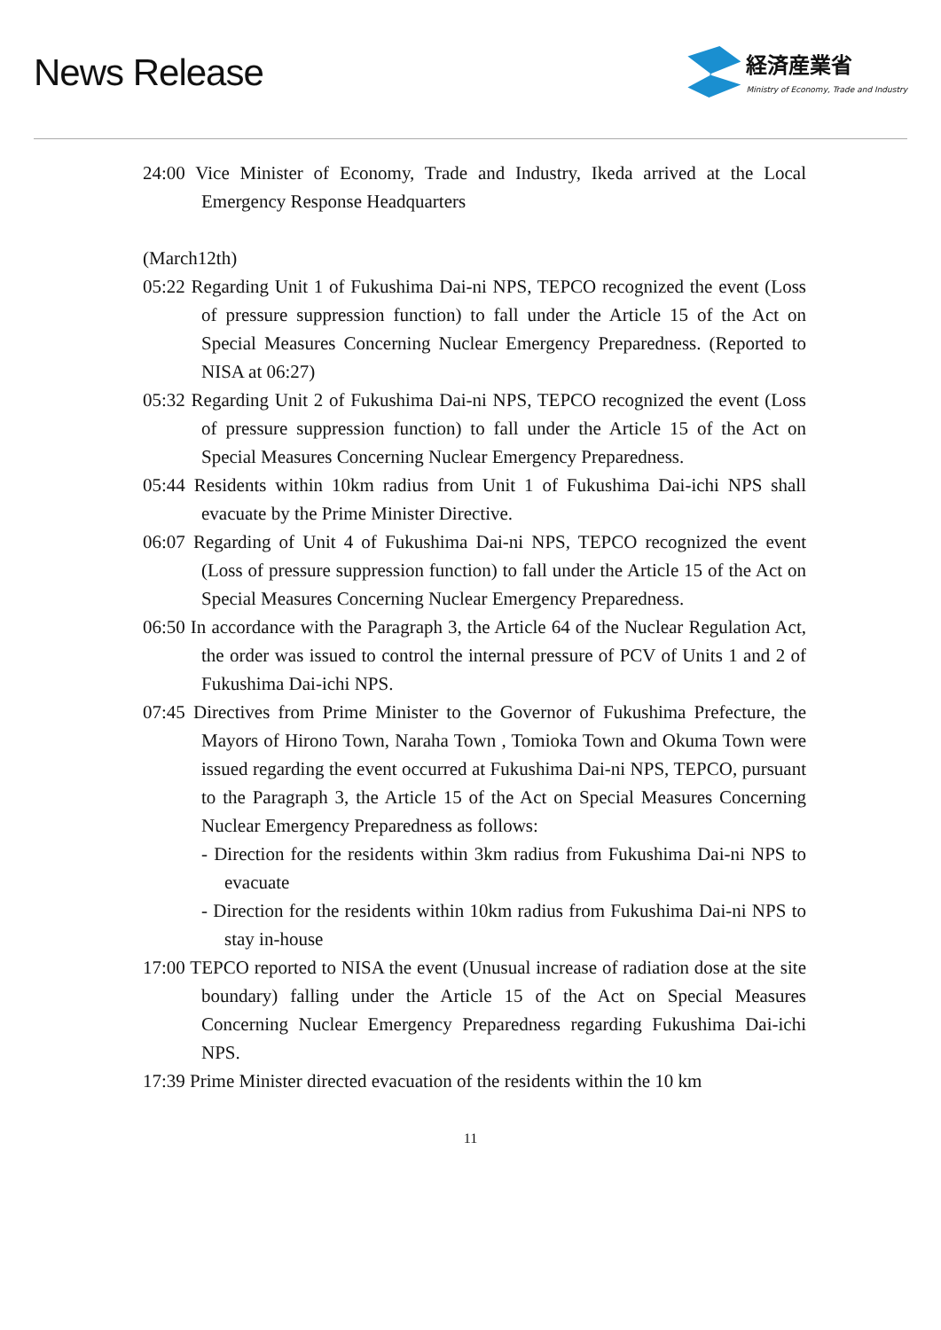News Release
経済産業省
Ministry of Economy, Trade and Industry
24:00 Vice Minister of Economy, Trade and Industry, Ikeda arrived at the Local Emergency Response Headquarters
(March12th)
05:22 Regarding Unit 1 of Fukushima Dai-ni NPS, TEPCO recognized the event (Loss of pressure suppression function) to fall under the Article 15 of the Act on Special Measures Concerning Nuclear Emergency Preparedness. (Reported to NISA at 06:27)
05:32 Regarding Unit 2 of Fukushima Dai-ni NPS, TEPCO recognized the event (Loss of pressure suppression function) to fall under the Article 15 of the Act on Special Measures Concerning Nuclear Emergency Preparedness.
05:44 Residents within 10km radius from Unit 1 of Fukushima Dai-ichi NPS shall evacuate by the Prime Minister Directive.
06:07 Regarding of Unit 4 of Fukushima Dai-ni NPS, TEPCO recognized the event (Loss of pressure suppression function) to fall under the Article 15 of the Act on Special Measures Concerning Nuclear Emergency Preparedness.
06:50 In accordance with the Paragraph 3, the Article 64 of the Nuclear Regulation Act, the order was issued to control the internal pressure of PCV of Units 1 and 2 of Fukushima Dai-ichi NPS.
07:45 Directives from Prime Minister to the Governor of Fukushima Prefecture, the Mayors of Hirono Town, Naraha Town , Tomioka Town and Okuma Town were issued regarding the event occurred at Fukushima Dai-ni NPS, TEPCO, pursuant to the Paragraph 3, the Article 15 of the Act on Special Measures Concerning Nuclear Emergency Preparedness as follows:
- Direction for the residents within 3km radius from Fukushima Dai-ni NPS to evacuate
- Direction for the residents within 10km radius from Fukushima Dai-ni NPS to stay in-house
17:00 TEPCO reported to NISA the event (Unusual increase of radiation dose at the site boundary) falling under the Article 15 of the Act on Special Measures Concerning Nuclear Emergency Preparedness regarding Fukushima Dai-ichi NPS.
17:39 Prime Minister directed evacuation of the residents within the 10 km
11